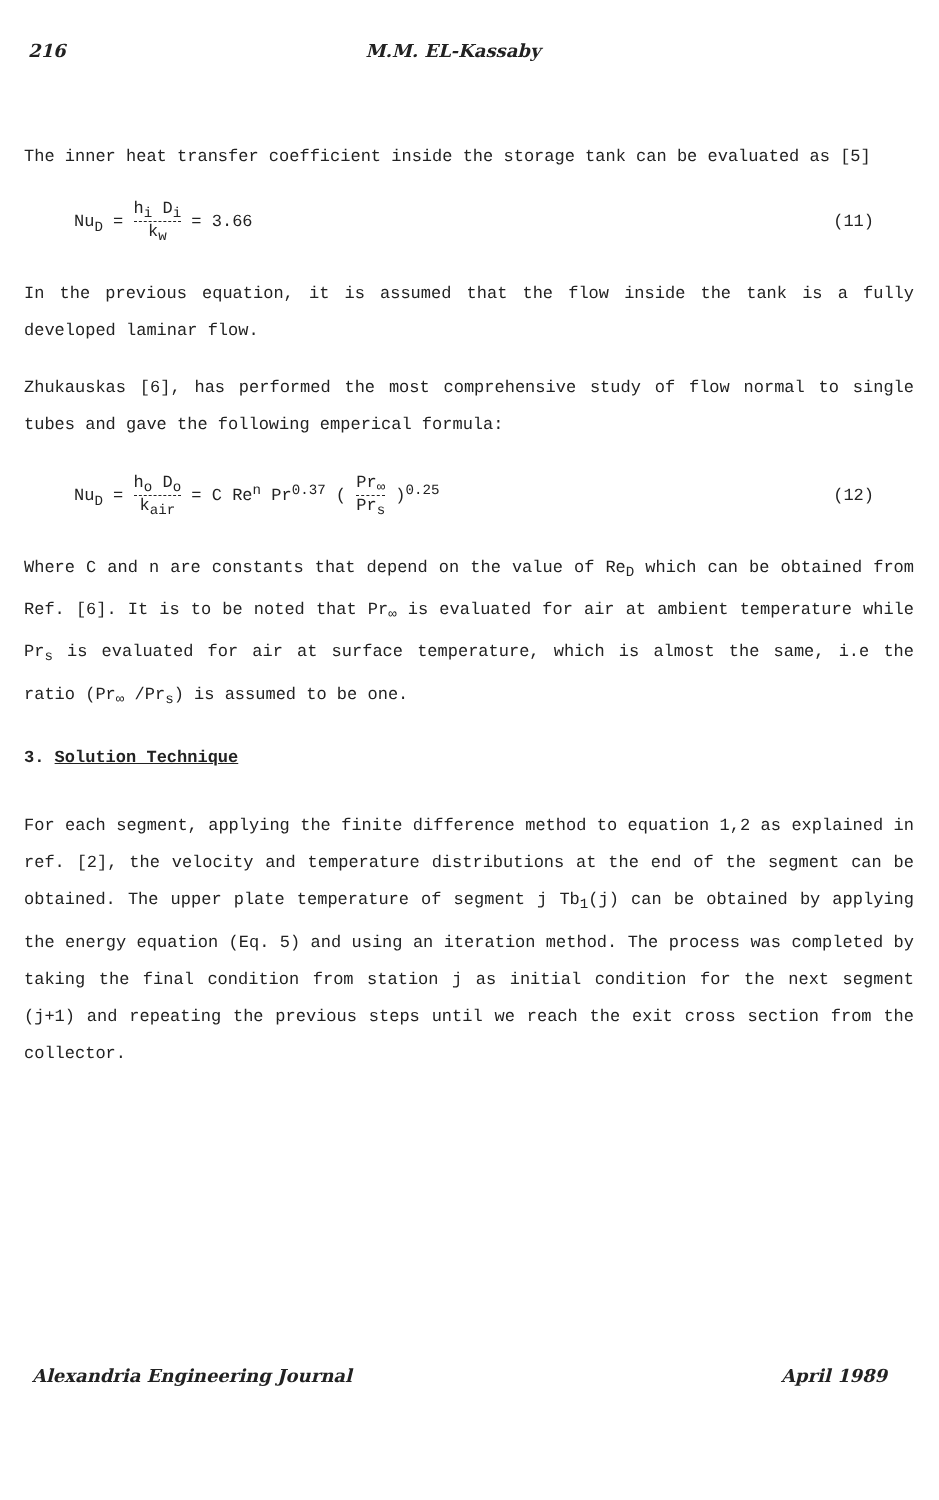216 M.M. EL-Kassaby
The inner heat transfer coefficient inside the storage tank can be evaluated as [5]
Nu<sub>D</sub> = h<sub>i</sub> D<sub>i</sub> k<sub>w</sub> = 3.66 (11)
In the previous equation, it is assumed that the flow inside the tank is a fully developed laminar flow.
Zhukauskas [6], has performed the most comprehensive study of flow normal to single tubes and gave the following emperical formula:
Nu<sub>D</sub> = h<sub>o</sub> D<sub>o</sub> k<sub>air</sub> = C Re<sup>n</sup> Pr<sup>0.37</sup> ( Pr<sub>∞</sub> Pr<sub>s</sub> )<sup>0.25</sup> (12)
Where C and n are constants that depend on the value of Re<sub>D</sub> which can be obtained from Ref. [6]. It is to be noted that Pr<sub>∞</sub> is evaluated for air at ambient temperature while Pr<sub>s</sub> is evaluated for air at surface temperature, which is almost the same, i.e the ratio (Pr<sub>∞</sub> /Pr<sub>s</sub>) is assumed to be one.
3. Solution Technique
For each segment, applying the finite difference method to equation 1,2 as explained in ref. [2], the velocity and temperature distributions at the end of the segment can be obtained. The upper plate temperature of segment j Tb<sub>1</sub>(j) can be obtained by applying the energy equation (Eq. 5) and using an iteration method. The process was completed by taking the final condition from station j as initial condition for the next segment (j+1) and repeating the previous steps until we reach the exit cross section from the collector.
Alexandria Engineering Journal April 1989